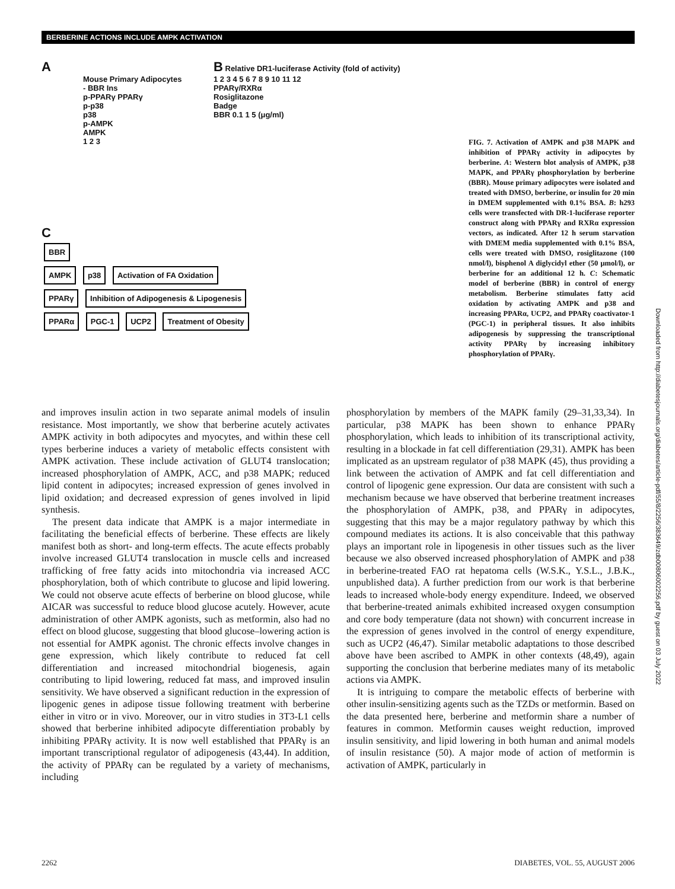BERBERINE ACTIONS INCLUDE AMPK ACTIVATION
A
Mouse Primary Adipocytes
- BBR Ins
p-PPARγ PPARγ
p-p38
p38
p-AMPK
AMPK
1 2 3
B Relative DR1-luciferase Activity (fold of activity)
1 2 3 4 5 6 7 8 9 10 11 12
PPARγ/RXRα
Rosiglitazone
Badge
BBR 0.1 1 5 (μg/ml)
C
BBR
AMPK p38 Activation of FA Oxidation
PPARγ Inhibition of Adipogenesis & Lipogenesis
PPARα PGC-1 UCP2 Treatment of Obesity
FIG. 7. Activation of AMPK and p38 MAPK and inhibition of PPARγ activity in adipocytes by berberine. A: Western blot analysis of AMPK, p38 MAPK, and PPARγ phosphorylation by berberine (BBR). Mouse primary adipocytes were isolated and treated with DMSO, berberine, or insulin for 20 min in DMEM supplemented with 0.1% BSA. B: h293 cells were transfected with DR-1-luciferase reporter construct along with PPARγ and RXRα expression vectors, as indicated. After 12 h serum starvation with DMEM media supplemented with 0.1% BSA, cells were treated with DMSO, rosiglitazone (100 nmol/l), bisphenol A diglycidyl ether (50 μmol/l), or berberine for an additional 12 h. C: Schematic model of berberine (BBR) in control of energy metabolism. Berberine stimulates fatty acid oxidation by activating AMPK and p38 and increasing PPARα, UCP2, and PPARγ coactivator-1 (PGC-1) in peripheral tissues. It also inhibits adipogenesis by suppressing the transcriptional activity PPARγ by increasing inhibitory phosphorylation of PPARγ.
Downloaded from http://diabetesjournals.org/diabetes/article-pdf/55/8/2256/383649/zdb00806002256.pdf by guest on 03 July 2022
and improves insulin action in two separate animal models of insulin resistance. Most importantly, we show that berberine acutely activates AMPK activity in both adipocytes and myocytes, and within these cell types berberine induces a variety of metabolic effects consistent with AMPK activation. These include activation of GLUT4 translocation; increased phosphorylation of AMPK, ACC, and p38 MAPK; reduced lipid content in adipocytes; increased expression of genes involved in lipid oxidation; and decreased expression of genes involved in lipid synthesis.
The present data indicate that AMPK is a major intermediate in facilitating the beneficial effects of berberine. These effects are likely manifest both as short- and long-term effects. The acute effects probably involve increased GLUT4 translocation in muscle cells and increased trafficking of free fatty acids into mitochondria via increased ACC phosphorylation, both of which contribute to glucose and lipid lowering. We could not observe acute effects of berberine on blood glucose, while AICAR was successful to reduce blood glucose acutely. However, acute administration of other AMPK agonists, such as metformin, also had no effect on blood glucose, suggesting that blood glucose–lowering action is not essential for AMPK agonist. The chronic effects involve changes in gene expression, which likely contribute to reduced fat cell differentiation and increased mitochondrial biogenesis, again contributing to lipid lowering, reduced fat mass, and improved insulin sensitivity. We have observed a significant reduction in the expression of lipogenic genes in adipose tissue following treatment with berberine either in vitro or in vivo. Moreover, our in vitro studies in 3T3-L1 cells showed that berberine inhibited adipocyte differentiation probably by inhibiting PPARγ activity. It is now well established that PPARγ is an important transcriptional regulator of adipogenesis (43,44). In addition, the activity of PPARγ can be regulated by a variety of mechanisms, including
phosphorylation by members of the MAPK family (29–31,33,34). In particular, p38 MAPK has been shown to enhance PPARγ phosphorylation, which leads to inhibition of its transcriptional activity, resulting in a blockade in fat cell differentiation (29,31). AMPK has been implicated as an upstream regulator of p38 MAPK (45), thus providing a link between the activation of AMPK and fat cell differentiation and control of lipogenic gene expression. Our data are consistent with such a mechanism because we have observed that berberine treatment increases the phosphorylation of AMPK, p38, and PPARγ in adipocytes, suggesting that this may be a major regulatory pathway by which this compound mediates its actions. It is also conceivable that this pathway plays an important role in lipogenesis in other tissues such as the liver because we also observed increased phosphorylation of AMPK and p38 in berberine-treated FAO rat hepatoma cells (W.S.K., Y.S.L., J.B.K., unpublished data). A further prediction from our work is that berberine leads to increased whole-body energy expenditure. Indeed, we observed that berberine-treated animals exhibited increased oxygen consumption and core body temperature (data not shown) with concurrent increase in the expression of genes involved in the control of energy expenditure, such as UCP2 (46,47). Similar metabolic adaptations to those described above have been ascribed to AMPK in other contexts (48,49), again supporting the conclusion that berberine mediates many of its metabolic actions via AMPK.
It is intriguing to compare the metabolic effects of berberine with other insulin-sensitizing agents such as the TZDs or metformin. Based on the data presented here, berberine and metformin share a number of features in common. Metformin causes weight reduction, improved insulin sensitivity, and lipid lowering in both human and animal models of insulin resistance (50). A major mode of action of metformin is activation of AMPK, particularly in
2262 DIABETES, VOL. 55, AUGUST 2006